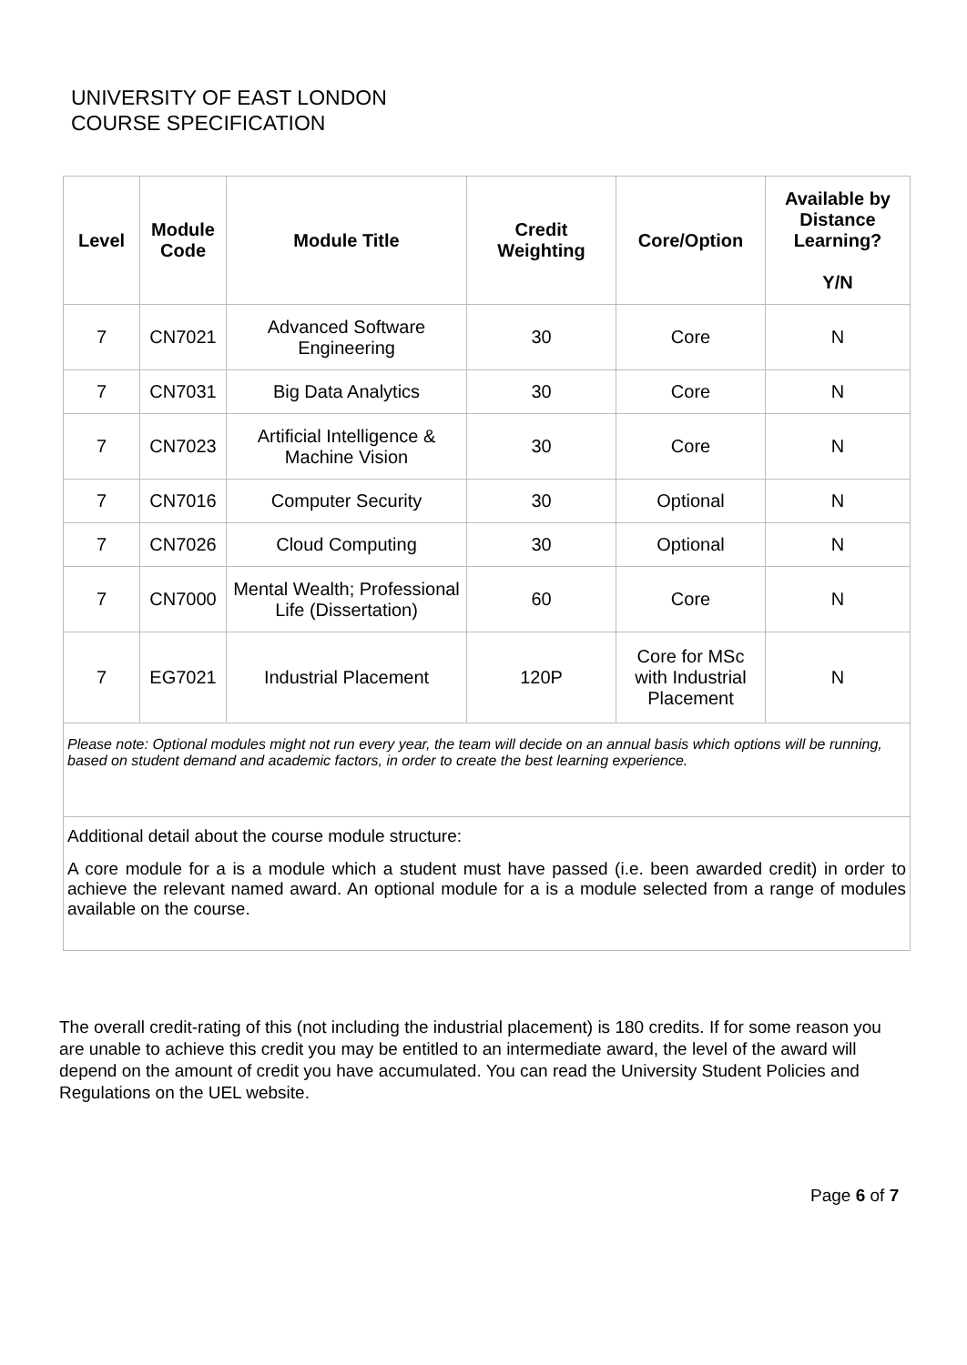UNIVERSITY OF EAST LONDON
COURSE SPECIFICATION
| Level | Module Code | Module Title | Credit Weighting | Core/Option | Available by Distance Learning? Y/N |
| --- | --- | --- | --- | --- | --- |
| 7 | CN7021 | Advanced Software Engineering | 30 | Core | N |
| 7 | CN7031 | Big Data Analytics | 30 | Core | N |
| 7 | CN7023 | Artificial Intelligence & Machine Vision | 30 | Core | N |
| 7 | CN7016 | Computer Security | 30 | Optional | N |
| 7 | CN7026 | Cloud Computing | 30 | Optional | N |
| 7 | CN7000 | Mental Wealth; Professional Life (Dissertation) | 60 | Core | N |
| 7 | EG7021 | Industrial Placement | 120P | Core for MSc with Industrial Placement | N |
| Please note: Optional modules might not run every year, the team will decide on an annual basis which options will be running, based on student demand and academic factors, in order to create the best learning experience. | | | | | |
| Additional detail about the course module structure: A core module for a is a module which a student must have passed (i.e. been awarded credit) in order to achieve the relevant named award. An optional module for a is a module selected from a range of modules available on the course. | | | | | |
The overall credit-rating of this (not including the industrial placement) is 180 credits. If for some reason you are unable to achieve this credit you may be entitled to an intermediate award, the level of the award will depend on the amount of credit you have accumulated. You can read the University Student Policies and Regulations on the UEL website.
Page 6 of 7